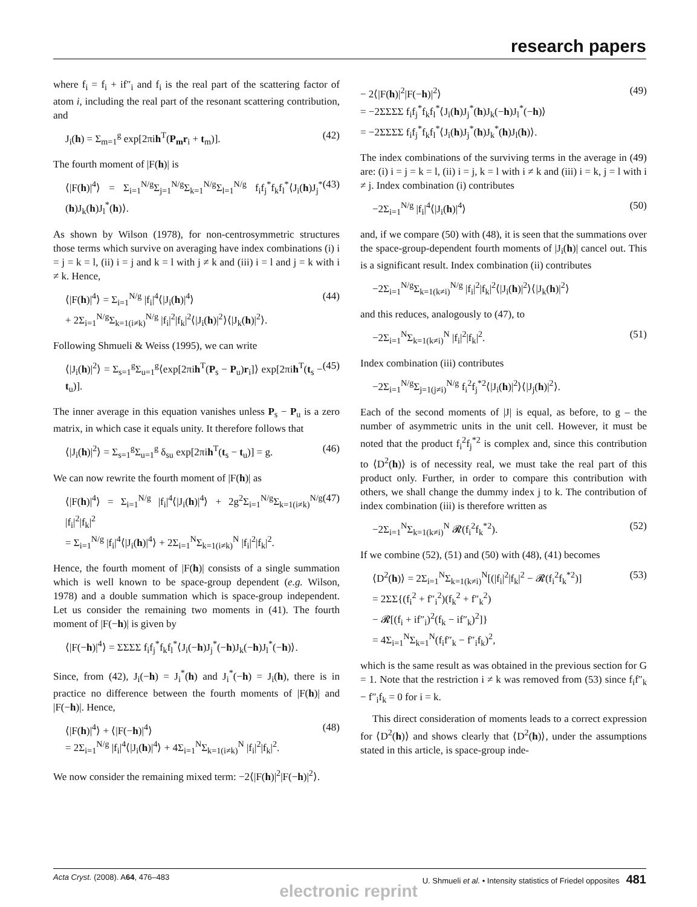research papers
where f<sub>i</sub> = f<sub>i</sub> + if″<sub>i</sub> and f<sub>i</sub> is the real part of the scattering factor of atom i, including the real part of the resonant scattering contribution, and
J<sub>i</sub>(h) = Σ<sub>m=1</sub><sup>g</sup> exp[2πih<sup>T</sup>(P<sub>m</sub>r<sub>i</sub> + t<sub>m</sub>)]. (42)
The fourth moment of |F(h)| is
⟨|F(h)|<sup>4</sup>⟩ = Σ<sub>i=1</sub><sup>N/g</sup>Σ<sub>j=1</sub><sup>N/g</sup>Σ<sub>k=1</sub><sup>N/g</sup>Σ<sub>l=1</sub><sup>N/g</sup> f<sub>i</sub>f<sub>j</sub><sup>*</sup>f<sub>k</sub>f<sub>l</sub><sup>*</sup>⟨J<sub>i</sub>(h)J<sub>j</sub><sup>*</sup>(h)J<sub>k</sub>(h)J<sub>l</sub><sup>*</sup>(h)⟩. (43)
As shown by Wilson (1978), for non-centrosymmetric structures those terms which survive on averaging have index combinations (i) i = j = k = l, (ii) i = j and k = l with j ≠ k and (iii) i = l and j = k with i ≠ k. Hence,
⟨|F(h)|<sup>4</sup>⟩ = Σ<sub>i=1</sub><sup>N/g</sup> |f<sub>i</sub>|<sup>4</sup>⟨|J<sub>i</sub>(h)|<sup>4</sup>⟩
+ 2Σ<sub>i=1</sub><sup>N/g</sup>Σ<sub>k=1(i≠k)</sub><sup>N/g</sup> |f<sub>i</sub>|<sup>2</sup>|f<sub>k</sub>|<sup>2</sup>⟨|J<sub>i</sub>(h)|<sup>2</sup>⟩⟨|J<sub>k</sub>(h)|<sup>2</sup>⟩. (44)
Following Shmueli & Weiss (1995), we can write
⟨|J<sub>i</sub>(h)|<sup>2</sup>⟩ = Σ<sub>s=1</sub><sup>g</sup>Σ<sub>u=1</sub><sup>g</sup>⟨exp[2πih<sup>T</sup>(P<sub>s</sub> − P<sub>u</sub>)r<sub>i</sub>]⟩ exp[2πih<sup>T</sup>(t<sub>s</sub> − t<sub>u</sub>)]. (45)
The inner average in this equation vanishes unless P<sub>s</sub> − P<sub>u</sub> is a zero matrix, in which case it equals unity. It therefore follows that
⟨|J<sub>i</sub>(h)|<sup>2</sup>⟩ = Σ<sub>s=1</sub><sup>g</sup>Σ<sub>u=1</sub><sup>g</sup> δ<sub>su</sub> exp[2πih<sup>T</sup>(t<sub>s</sub> − t<sub>u</sub>)] = g. (46)
We can now rewrite the fourth moment of |F(h)| as
⟨|F(h)|<sup>4</sup>⟩ = Σ<sub>i=1</sub><sup>N/g</sup> |f<sub>i</sub>|<sup>4</sup>⟨|J<sub>i</sub>(h)|<sup>4</sup>⟩ + 2g<sup>2</sup>Σ<sub>i=1</sub><sup>N/g</sup>Σ<sub>k=1(i≠k)</sub><sup>N/g</sup> |f<sub>i</sub>|<sup>2</sup>|f<sub>k</sub>|<sup>2</sup>
= Σ<sub>i=1</sub><sup>N/g</sup> |f<sub>i</sub>|<sup>4</sup>⟨|J<sub>i</sub>(h)|<sup>4</sup>⟩ + 2Σ<sub>i=1</sub><sup>N</sup>Σ<sub>k=1(i≠k)</sub><sup>N</sup> |f<sub>i</sub>|<sup>2</sup>|f<sub>k</sub>|<sup>2</sup>. (47)
Hence, the fourth moment of |F(h)| consists of a single summation which is well known to be space-group dependent (e.g. Wilson, 1978) and a double summation which is space-group independent. Let us consider the remaining two moments in (41). The fourth moment of |F(−h)| is given by
⟨|F(−h)|<sup>4</sup>⟩ = ΣΣΣΣ f<sub>i</sub>f<sub>j</sub><sup>*</sup>f<sub>k</sub>f<sub>l</sub><sup>*</sup>⟨J<sub>i</sub>(−h)J<sub>j</sub><sup>*</sup>(−h)J<sub>k</sub>(−h)J<sub>l</sub><sup>*</sup>(−h)⟩.
Since, from (42), J<sub>i</sub>(−h) = J<sub>i</sub><sup>*</sup>(h) and J<sub>i</sub><sup>*</sup>(−h) = J<sub>i</sub>(h), there is in practice no difference between the fourth moments of |F(h)| and |F(−h)|. Hence,
⟨|F(h)|<sup>4</sup>⟩ + ⟨|F(−h)|<sup>4</sup>⟩
= 2Σ<sub>i=1</sub><sup>N/g</sup> |f<sub>i</sub>|<sup>4</sup>⟨|J<sub>i</sub>(h)|<sup>4</sup>⟩ + 4Σ<sub>i=1</sub><sup>N</sup>Σ<sub>k=1(i≠k)</sub><sup>N</sup> |f<sub>i</sub>|<sup>2</sup>|f<sub>k</sub>|<sup>2</sup>. (48)
We now consider the remaining mixed term: −2⟨|F(h)|<sup>2</sup>|F(−h)|<sup>2</sup>⟩.
− 2⟨|F(h)|<sup>2</sup>|F(−h)|<sup>2</sup>⟩
= −2ΣΣΣΣ f<sub>i</sub>f<sub>j</sub><sup>*</sup>f<sub>k</sub>f<sub>l</sub><sup>*</sup>⟨J<sub>i</sub>(h)J<sub>j</sub><sup>*</sup>(h)J<sub>k</sub>(−h)J<sub>l</sub><sup>*</sup>(−h)⟩
= −2ΣΣΣΣ f<sub>i</sub>f<sub>j</sub><sup>*</sup>f<sub>k</sub>f<sub>l</sub><sup>*</sup>⟨J<sub>i</sub>(h)J<sub>j</sub><sup>*</sup>(h)J<sub>k</sub><sup>*</sup>(h)J<sub>l</sub>(h)⟩. (49)
The index combinations of the surviving terms in the average in (49) are: (i) i = j = k = l, (ii) i = j, k = l with i ≠ k and (iii) i = k, j = l with i ≠ j. Index combination (i) contributes
−2Σ<sub>i=1</sub><sup>N/g</sup> |f<sub>i</sub>|<sup>4</sup>⟨|J<sub>i</sub>(h)|<sup>4</sup>⟩ (50)
and, if we compare (50) with (48), it is seen that the summations over the space-group-dependent fourth moments of |J<sub>i</sub>(h)| cancel out. This is a significant result. Index combination (ii) contributes
−2Σ<sub>i=1</sub><sup>N/g</sup>Σ<sub>k=1(k≠i)</sub><sup>N/g</sup> |f<sub>i</sub>|<sup>2</sup>|f<sub>k</sub>|<sup>2</sup>⟨|J<sub>i</sub>(h)|<sup>2</sup>⟩⟨|J<sub>k</sub>(h)|<sup>2</sup>⟩
and this reduces, analogously to (47), to
−2Σ<sub>i=1</sub><sup>N</sup>Σ<sub>k=1(k≠i)</sub><sup>N</sup> |f<sub>i</sub>|<sup>2</sup>|f<sub>k</sub>|<sup>2</sup>. (51)
Index combination (iii) contributes
−2Σ<sub>i=1</sub><sup>N/g</sup>Σ<sub>j=1(j≠i)</sub><sup>N/g</sup> f<sub>i</sub><sup>2</sup>f<sub>j</sub><sup>*2</sup>⟨|J<sub>i</sub>(h)|<sup>2</sup>⟩⟨|J<sub>j</sub>(h)|<sup>2</sup>⟩.
Each of the second moments of |J| is equal, as before, to g – the number of asymmetric units in the unit cell. However, it must be noted that the product f<sub>i</sub><sup>2</sup>f<sub>j</sub><sup>*2</sup> is complex and, since this contribution to ⟨D<sup>2</sup>(h)⟩ is of necessity real, we must take the real part of this product only. Further, in order to compare this contribution with others, we shall change the dummy index j to k. The contribution of index combination (iii) is therefore written as
−2Σ<sub>i=1</sub><sup>N</sup>Σ<sub>k=1(k≠i)</sub><sup>N</sup> 𝓡(f<sub>i</sub><sup>2</sup>f<sub>k</sub><sup>*2</sup>). (52)
If we combine (52), (51) and (50) with (48), (41) becomes
⟨D<sup>2</sup>(h)⟩ = 2Σ<sub>i=1</sub><sup>N</sup>Σ<sub>k=1(k≠i)</sub><sup>N</sup>[(|f<sub>i</sub>|<sup>2</sup>|f<sub>k</sub>|<sup>2</sup> − 𝓡(f<sub>i</sub><sup>2</sup>f<sub>k</sub><sup>*2</sup>)]
= 2ΣΣ{(f<sub>i</sub><sup>2</sup> + f″<sub>i</sub><sup>2</sup>)(f<sub>k</sub><sup>2</sup> + f″<sub>k</sub><sup>2</sup>)
− 𝓡[(f<sub>i</sub> + if″<sub>i</sub>)<sup>2</sup>(f<sub>k</sub> − if″<sub>k</sub>)<sup>2</sup>]}
= 4Σ<sub>i=1</sub><sup>N</sup>Σ<sub>k=1</sub><sup>N</sup>(f<sub>i</sub>f″<sub>k</sub> − f″<sub>i</sub>f<sub>k</sub>)<sup>2</sup>, (53)
which is the same result as was obtained in the previous section for G = 1. Note that the restriction i ≠ k was removed from (53) since f<sub>i</sub>f″<sub>k</sub> − f″<sub>i</sub>f<sub>k</sub> = 0 for i = k.
This direct consideration of moments leads to a correct expression for ⟨D<sup>2</sup>(h)⟩ and shows clearly that ⟨D<sup>2</sup>(h)⟩, under the assumptions stated in this article, is space-group inde-
Acta Cryst. (2008). A64, 476–483 U. Shmueli et al. • Intensity statistics of Friedel opposites 481
electronic reprint